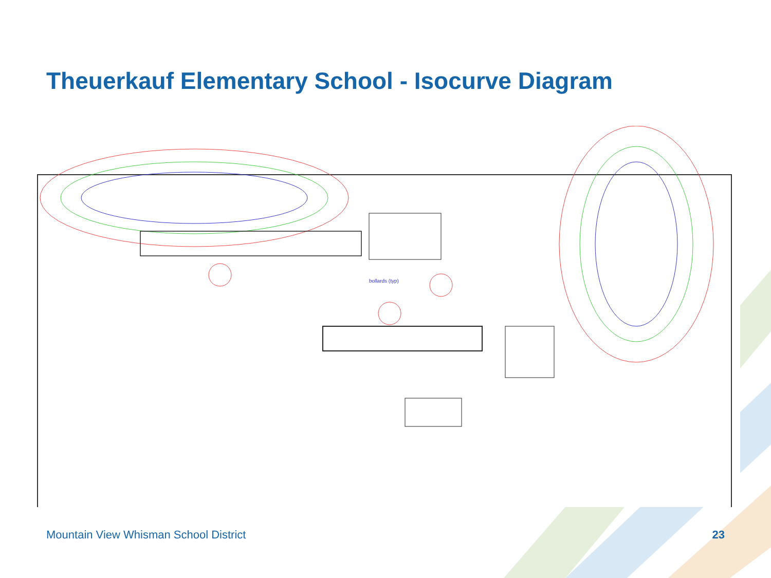Theuerkauf Elementary School - Isocurve Diagram
bollards (typ)
Mountain View Whisman School District
23